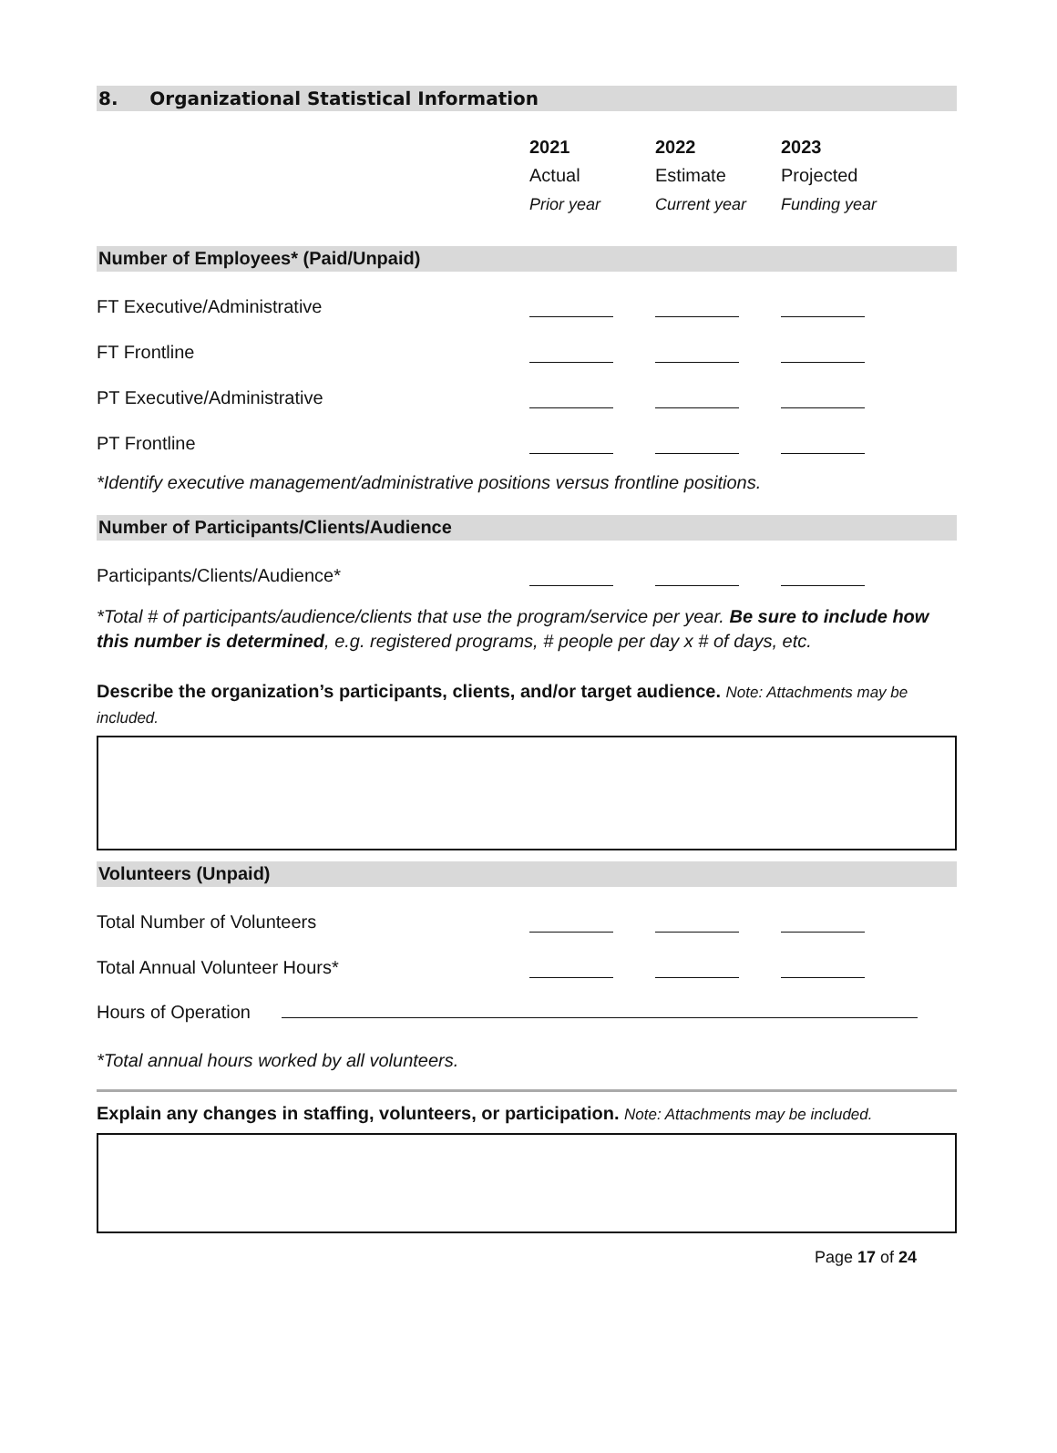8. Organizational Statistical Information
| | 2021 Actual Prior year | 2022 Estimate Current year | 2023 Projected Funding year | |
Number of Employees* (Paid/Unpaid)
| FT Executive/Administrative | | | | |
| FT Frontline | | | | |
| PT Executive/Administrative | | | | |
| PT Frontline | | | | |
*Identify executive management/administrative positions versus frontline positions.
Number of Participants/Clients/Audience
| Participants/Clients/Audience* | | | | |
*Total # of participants/audience/clients that use the program/service per year. Be sure to include how this number is determined, e.g. registered programs, # people per day x # of days, etc.
Describe the organization’s participants, clients, and/or target audience. Note: Attachments may be included.
Volunteers (Unpaid)
| Total Number of Volunteers | | | | |
| Total Annual Volunteer Hours* | | | | |
Hours of Operation
*Total annual hours worked by all volunteers.
Explain any changes in staffing, volunteers, or participation. Note: Attachments may be included.
Page 17 of 24